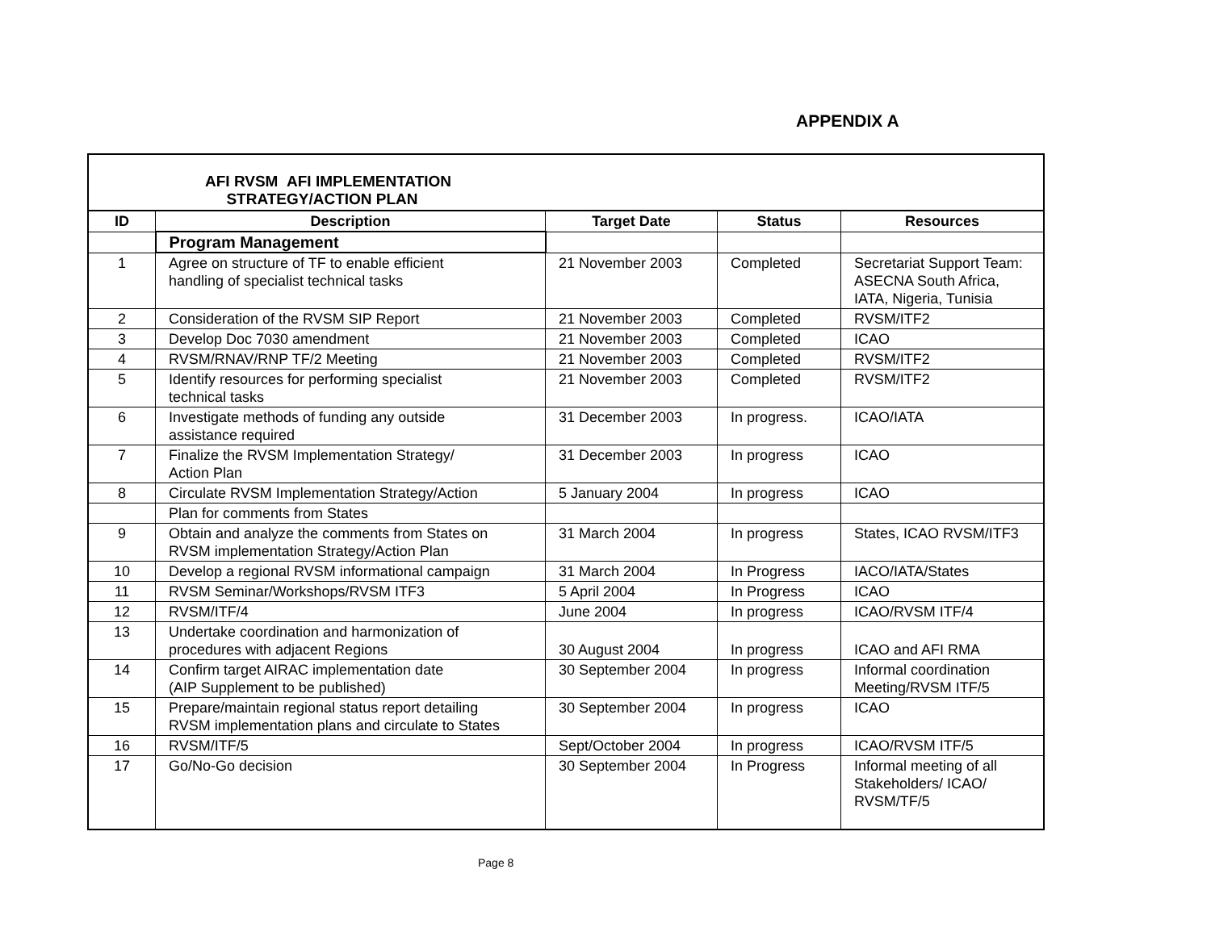APPENDIX A
| AFI RVSM AFI IMPLEMENTATION STRATEGY/ACTION PLAN | | | | |
| ID | Description | Target Date | Status | Resources |
| | Program Management | | | |
| 1 | Agree on structure of TF to enable efficient handling of specialist technical tasks | 21 November 2003 | Completed | Secretariat Support Team: ASECNA South Africa, IATA, Nigeria, Tunisia |
| 2 | Consideration of the RVSM SIP Report | 21 November 2003 | Completed | RVSM/ITF2 |
| 3 | Develop Doc 7030 amendment | 21 November 2003 | Completed | ICAO |
| 4 | RVSM/RNAV/RNP TF/2 Meeting | 21 November 2003 | Completed | RVSM/ITF2 |
| 5 | Identify resources for performing specialist technical tasks | 21 November 2003 | Completed | RVSM/ITF2 |
| 6 | Investigate methods of funding any outside assistance required | 31 December 2003 | In progress. | ICAO/IATA |
| 7 | Finalize the RVSM Implementation Strategy/ Action Plan | 31 December 2003 | In progress | ICAO |
| 8 | Circulate RVSM Implementation Strategy/Action | 5 January 2004 | In progress | ICAO |
| | Plan for comments from States | | | |
| 9 | Obtain and analyze the comments from States on RVSM implementation Strategy/Action Plan | 31 March 2004 | In progress | States, ICAO RVSM/ITF3 |
| 10 | Develop a regional RVSM informational campaign | 31 March 2004 | In Progress | IACO/IATA/States |
| 11 | RVSM Seminar/Workshops/RVSM ITF3 | 5 April 2004 | In Progress | ICAO |
| 12 | RVSM/ITF/4 | June 2004 | In progress | ICAO/RVSM ITF/4 |
| 13 | Undertake coordination and harmonization of procedures with adjacent Regions | 30 August 2004 | In progress | ICAO and AFI RMA |
| 14 | Confirm target AIRAC implementation date (AIP Supplement to be published) | 30 September 2004 | In progress | Informal coordination Meeting/RVSM ITF/5 |
| 15 | Prepare/maintain regional status report detailing RVSM implementation plans and circulate to States | 30 September 2004 | In progress | ICAO |
| 16 | RVSM/ITF/5 | Sept/October 2004 | In progress | ICAO/RVSM ITF/5 |
| 17 | Go/No-Go decision | 30 September 2004 | In Progress | Informal meeting of all Stakeholders/ ICAO/ RVSM/TF/5 |
Page 8